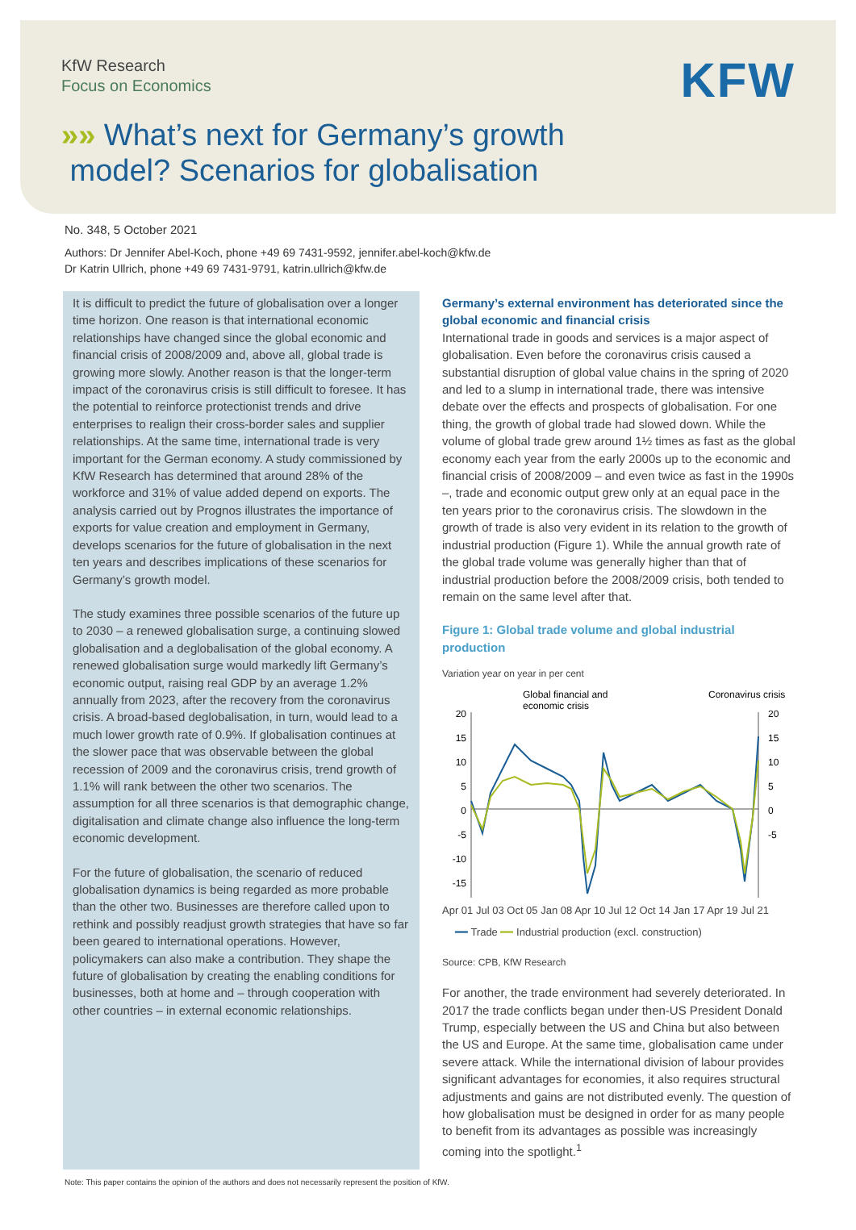KfW Research
Focus on Economics KFW
»» What’s next for Germany’s growth
model? Scenarios for globalisation
No. 348, 5 October 2021
Authors: Dr Jennifer Abel-Koch, phone +49 69 7431-9592, jennifer.abel-koch@kfw.de
Dr Katrin Ullrich, phone +49 69 7431-9791, katrin.ullrich@kfw.de
It is difficult to predict the future of globalisation over a longer time horizon. One reason is that international economic relationships have changed since the global economic and financial crisis of 2008/2009 and, above all, global trade is growing more slowly. Another reason is that the longer-term impact of the coronavirus crisis is still difficult to foresee. It has the potential to reinforce protectionist trends and drive enterprises to realign their cross-border sales and supplier relationships. At the same time, international trade is very important for the German economy. A study commissioned by KfW Research has determined that around 28% of the workforce and 31% of value added depend on exports. The analysis carried out by Prognos illustrates the importance of exports for value creation and employment in Germany, develops scenarios for the future of globalisation in the next ten years and describes implications of these scenarios for Germany’s growth model.
The study examines three possible scenarios of the future up to 2030 – a renewed globalisation surge, a continuing slowed globalisation and a deglobalisation of the global economy. A renewed globalisation surge would markedly lift Germany’s economic output, raising real GDP by an average 1.2% annually from 2023, after the recovery from the coronavirus crisis. A broad-based deglobalisation, in turn, would lead to a much lower growth rate of 0.9%. If globalisation continues at the slower pace that was observable between the global recession of 2009 and the coronavirus crisis, trend growth of 1.1% will rank between the other two scenarios. The assumption for all three scenarios is that demographic change, digitalisation and climate change also influence the long-term economic development.
For the future of globalisation, the scenario of reduced globalisation dynamics is being regarded as more probable than the other two. Businesses are therefore called upon to rethink and possibly readjust growth strategies that have so far been geared to international operations. However, policymakers can also make a contribution. They shape the future of globalisation by creating the enabling conditions for businesses, both at home and – through cooperation with other countries – in external economic relationships.
Germany’s external environment has deteriorated since the global economic and financial crisis
International trade in goods and services is a major aspect of globalisation. Even before the coronavirus crisis caused a substantial disruption of global value chains in the spring of 2020 and led to a slump in international trade, there was intensive debate over the effects and prospects of globalisation. For one thing, the growth of global trade had slowed down. While the volume of global trade grew around 1½ times as fast as the global economy each year from the early 2000s up to the economic and financial crisis of 2008/2009 – and even twice as fast in the 1990s –, trade and economic output grew only at an equal pace in the ten years prior to the coronavirus crisis. The slowdown in the growth of trade is also very evident in its relation to the growth of industrial production (Figure 1). While the annual growth rate of the global trade volume was generally higher than that of industrial production before the 2008/2009 crisis, both tended to remain on the same level after that.
Figure 1: Global trade volume and global industrial production
Variation year on year in per cent
Global financial and
economic crisis
Coronavirus crisis
20
15
10
5
0
-5
-10
-15
20
15
10
5
0
-5
Apr 01 Jul 03 Oct 05 Jan 08 Apr 10 Jul 12 Oct 14 Jan 17 Apr 19 Jul 21
━━ Trade ━━ Industrial production (excl. construction)
Source: CPB, KfW Research
For another, the trade environment had severely deteriorated. In 2017 the trade conflicts began under then-US President Donald Trump, especially between the US and China but also between the US and Europe. At the same time, globalisation came under severe attack. While the international division of labour provides significant advantages for economies, it also requires structural adjustments and gains are not distributed evenly. The question of how globalisation must be designed in order for as many people to benefit from its advantages as possible was increasingly coming into the spotlight.<sup>1</sup>
Note: This paper contains the opinion of the authors and does not necessarily represent the position of KfW.